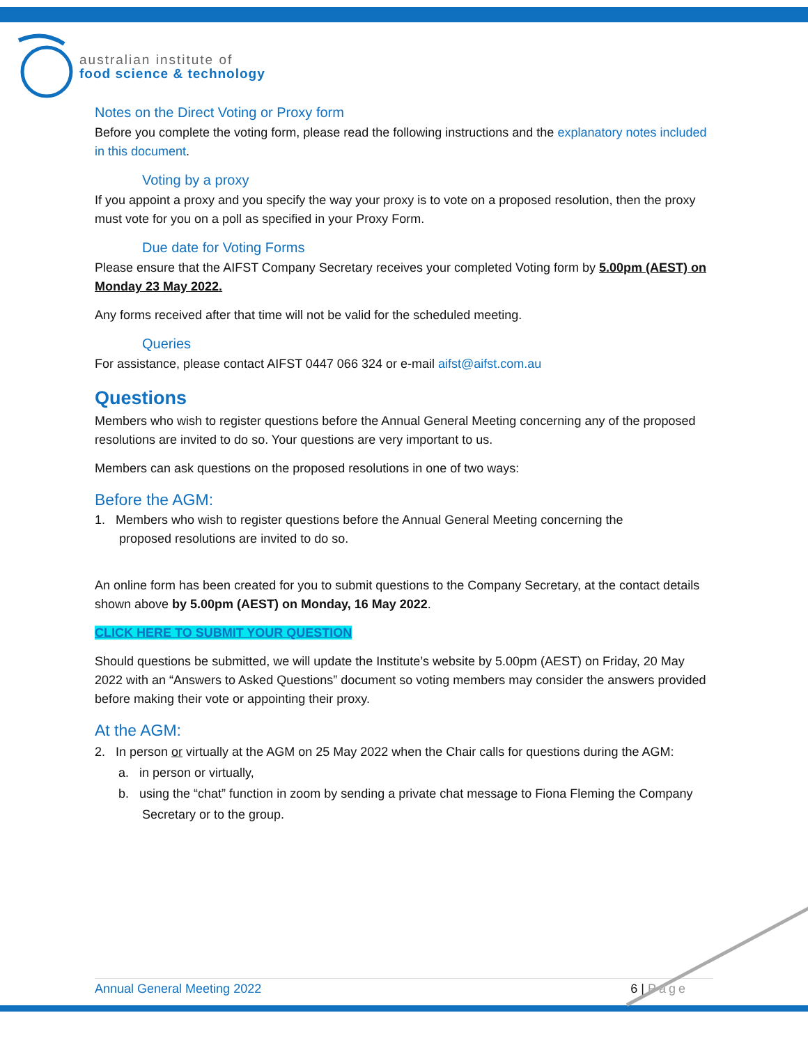australian institute of
food science & technology
Notes on the Direct Voting or Proxy form
Before you complete the voting form, please read the following instructions and the explanatory notes included in this document.
Voting by a proxy
If you appoint a proxy and you specify the way your proxy is to vote on a proposed resolution, then the proxy must vote for you on a poll as specified in your Proxy Form.
Due date for Voting Forms
Please ensure that the AIFST Company Secretary receives your completed Voting form by 5.00pm (AEST) on Monday 23 May 2022.
Any forms received after that time will not be valid for the scheduled meeting.
Queries
For assistance, please contact AIFST 0447 066 324 or e-mail aifst@aifst.com.au
Questions
Members who wish to register questions before the Annual General Meeting concerning any of the proposed resolutions are invited to do so. Your questions are very important to us.
Members can ask questions on the proposed resolutions in one of two ways:
Before the AGM:
1. Members who wish to register questions before the Annual General Meeting concerning the
proposed resolutions are invited to do so.
An online form has been created for you to submit questions to the Company Secretary, at the contact details shown above by 5.00pm (AEST) on Monday, 16 May 2022.
CLICK HERE TO SUBMIT YOUR QUESTION
Should questions be submitted, we will update the Institute’s website by 5.00pm (AEST) on Friday, 20 May 2022 with an “Answers to Asked Questions” document so voting members may consider the answers provided before making their vote or appointing their proxy.
At the AGM:
2. In person or virtually at the AGM on 25 May 2022 when the Chair calls for questions during the AGM:
a. in person or virtually,
b. using the “chat” function in zoom by sending a private chat message to Fiona Fleming the Company Secretary or to the group.
Annual General Meeting 2022 6 | Page